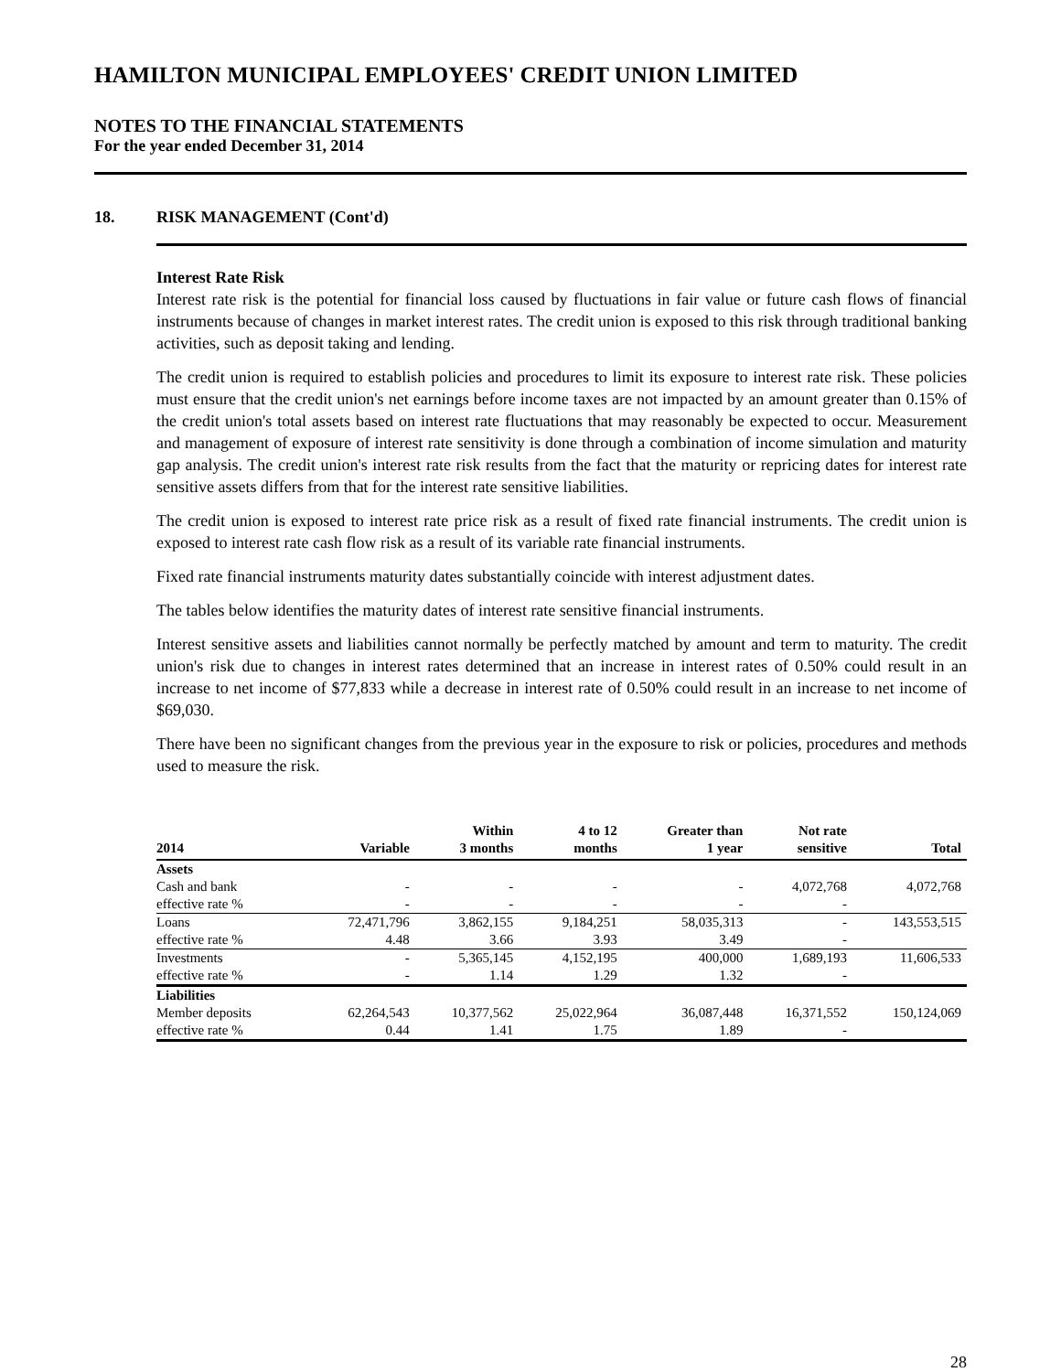HAMILTON MUNICIPAL EMPLOYEES' CREDIT UNION LIMITED
NOTES TO THE FINANCIAL STATEMENTS
For the year ended December 31, 2014
18. RISK MANAGEMENT (Cont'd)
Interest Rate Risk
Interest rate risk is the potential for financial loss caused by fluctuations in fair value or future cash flows of financial instruments because of changes in market interest rates. The credit union is exposed to this risk through traditional banking activities, such as deposit taking and lending.
The credit union is required to establish policies and procedures to limit its exposure to interest rate risk. These policies must ensure that the credit union's net earnings before income taxes are not impacted by an amount greater than 0.15% of the credit union's total assets based on interest rate fluctuations that may reasonably be expected to occur. Measurement and management of exposure of interest rate sensitivity is done through a combination of income simulation and maturity gap analysis. The credit union's interest rate risk results from the fact that the maturity or repricing dates for interest rate sensitive assets differs from that for the interest rate sensitive liabilities.
The credit union is exposed to interest rate price risk as a result of fixed rate financial instruments. The credit union is exposed to interest rate cash flow risk as a result of its variable rate financial instruments.
Fixed rate financial instruments maturity dates substantially coincide with interest adjustment dates.
The tables below identifies the maturity dates of interest rate sensitive financial instruments.
Interest sensitive assets and liabilities cannot normally be perfectly matched by amount and term to maturity. The credit union's risk due to changes in interest rates determined that an increase in interest rates of 0.50% could result in an increase to net income of $77,833 while a decrease in interest rate of 0.50% could result in an increase to net income of $69,030.
There have been no significant changes from the previous year in the exposure to risk or policies, procedures and methods used to measure the risk.
| 2014 | Variable | Within 3 months | 4 to 12 months | Greater than 1 year | Not rate sensitive | Total |
| --- | --- | --- | --- | --- | --- | --- |
| Assets | | | | | | |
| Cash and bank | - | - | - | - | 4,072,768 | 4,072,768 |
| effective rate % | - | - | - | - | - | |
| Loans | 72,471,796 | 3,862,155 | 9,184,251 | 58,035,313 | - | 143,553,515 |
| effective rate % | 4.48 | 3.66 | 3.93 | 3.49 | - | |
| Investments | - | 5,365,145 | 4,152,195 | 400,000 | 1,689,193 | 11,606,533 |
| effective rate % | - | 1.14 | 1.29 | 1.32 | - | |
| Liabilities | | | | | | |
| Member deposits | 62,264,543 | 10,377,562 | 25,022,964 | 36,087,448 | 16,371,552 | 150,124,069 |
| effective rate % | 0.44 | 1.41 | 1.75 | 1.89 | - | |
28